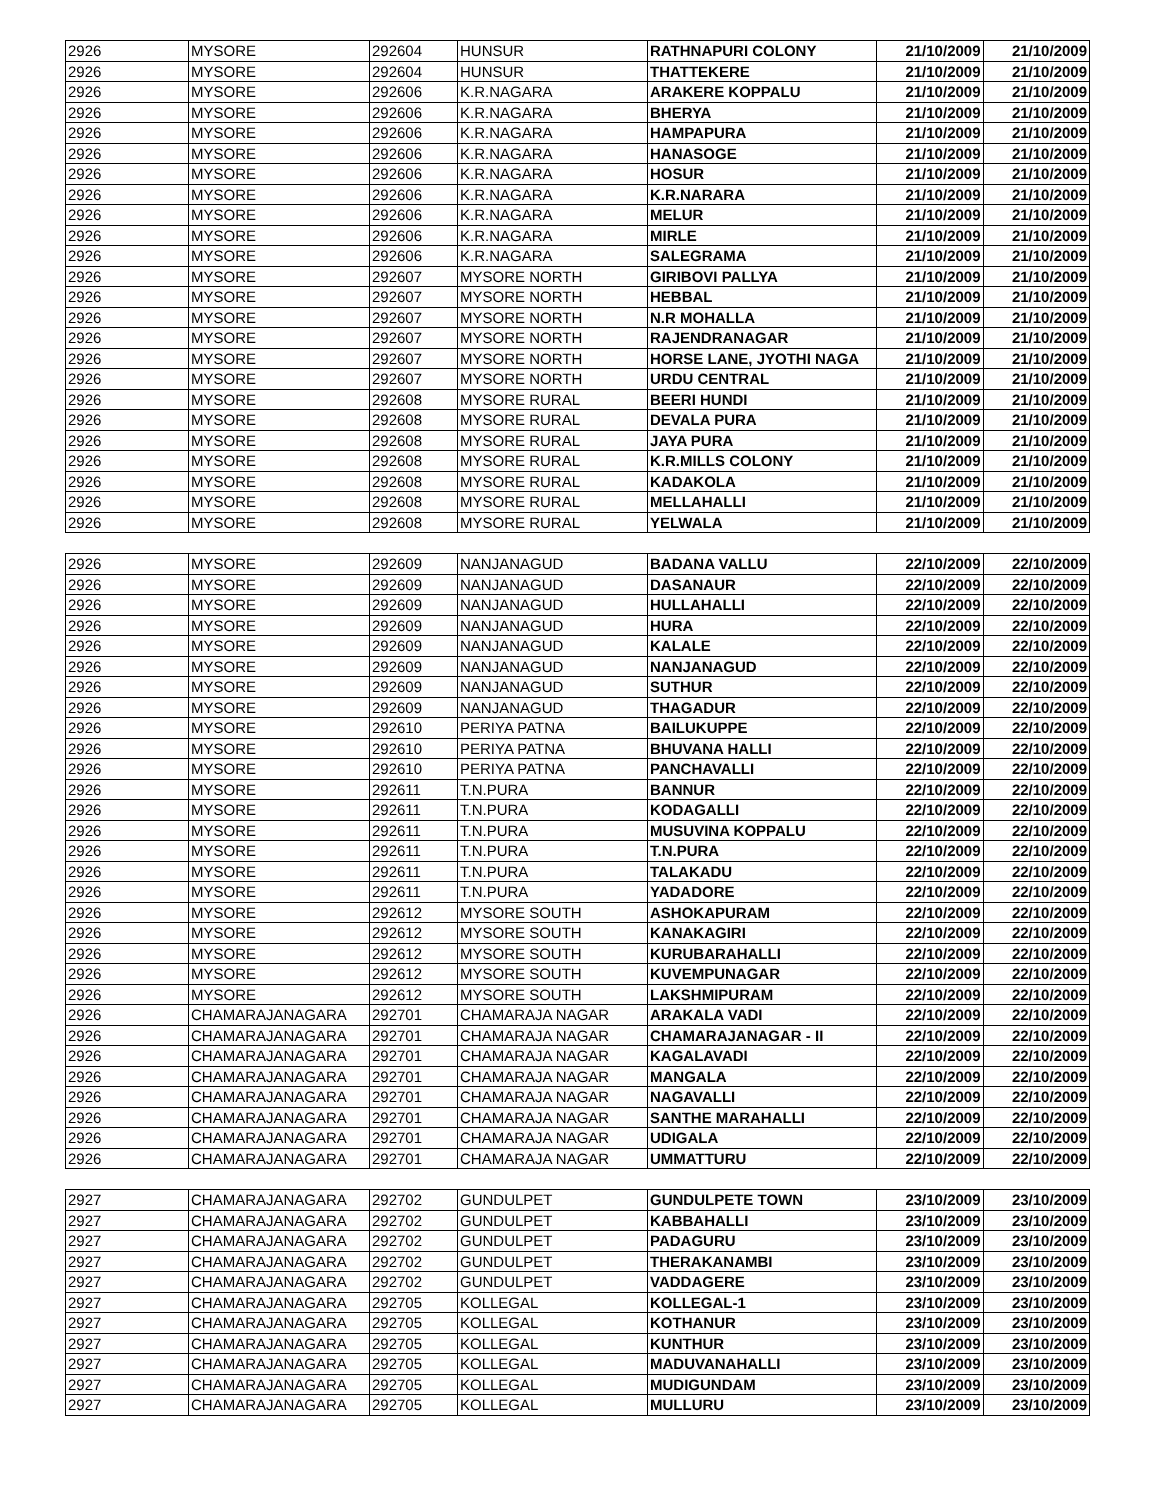| 2926 | MYSORE | 292604 | HUNSUR | RATHNAPURI COLONY | 21/10/2009 | 21/10/2009 |
| 2926 | MYSORE | 292604 | HUNSUR | THATTEKERE | 21/10/2009 | 21/10/2009 |
| 2926 | MYSORE | 292606 | K.R.NAGARA | ARAKERE KOPPALU | 21/10/2009 | 21/10/2009 |
| 2926 | MYSORE | 292606 | K.R.NAGARA | BHERYA | 21/10/2009 | 21/10/2009 |
| 2926 | MYSORE | 292606 | K.R.NAGARA | HAMPAPURA | 21/10/2009 | 21/10/2009 |
| 2926 | MYSORE | 292606 | K.R.NAGARA | HANASOGE | 21/10/2009 | 21/10/2009 |
| 2926 | MYSORE | 292606 | K.R.NAGARA | HOSUR | 21/10/2009 | 21/10/2009 |
| 2926 | MYSORE | 292606 | K.R.NAGARA | K.R.NARARA | 21/10/2009 | 21/10/2009 |
| 2926 | MYSORE | 292606 | K.R.NAGARA | MELUR | 21/10/2009 | 21/10/2009 |
| 2926 | MYSORE | 292606 | K.R.NAGARA | MIRLE | 21/10/2009 | 21/10/2009 |
| 2926 | MYSORE | 292606 | K.R.NAGARA | SALEGRAMA | 21/10/2009 | 21/10/2009 |
| 2926 | MYSORE | 292607 | MYSORE NORTH | GIRIBOVI PALLYA | 21/10/2009 | 21/10/2009 |
| 2926 | MYSORE | 292607 | MYSORE NORTH | HEBBAL | 21/10/2009 | 21/10/2009 |
| 2926 | MYSORE | 292607 | MYSORE NORTH | N.R MOHALLA | 21/10/2009 | 21/10/2009 |
| 2926 | MYSORE | 292607 | MYSORE NORTH | RAJENDRANAGAR | 21/10/2009 | 21/10/2009 |
| 2926 | MYSORE | 292607 | MYSORE NORTH | HORSE LANE, JYOTHI NAGA | 21/10/2009 | 21/10/2009 |
| 2926 | MYSORE | 292607 | MYSORE NORTH | URDU CENTRAL | 21/10/2009 | 21/10/2009 |
| 2926 | MYSORE | 292608 | MYSORE RURAL | BEERI HUNDI | 21/10/2009 | 21/10/2009 |
| 2926 | MYSORE | 292608 | MYSORE RURAL | DEVALA PURA | 21/10/2009 | 21/10/2009 |
| 2926 | MYSORE | 292608 | MYSORE RURAL | JAYA PURA | 21/10/2009 | 21/10/2009 |
| 2926 | MYSORE | 292608 | MYSORE RURAL | K.R.MILLS COLONY | 21/10/2009 | 21/10/2009 |
| 2926 | MYSORE | 292608 | MYSORE RURAL | KADAKOLA | 21/10/2009 | 21/10/2009 |
| 2926 | MYSORE | 292608 | MYSORE RURAL | MELLAHALLI | 21/10/2009 | 21/10/2009 |
| 2926 | MYSORE | 292608 | MYSORE RURAL | YELWALA | 21/10/2009 | 21/10/2009 |
| 2926 | MYSORE | 292609 | NANJANAGUD | BADANA VALLU | 22/10/2009 | 22/10/2009 |
| 2926 | MYSORE | 292609 | NANJANAGUD | DASANAUR | 22/10/2009 | 22/10/2009 |
| 2926 | MYSORE | 292609 | NANJANAGUD | HULLAHALLI | 22/10/2009 | 22/10/2009 |
| 2926 | MYSORE | 292609 | NANJANAGUD | HURA | 22/10/2009 | 22/10/2009 |
| 2926 | MYSORE | 292609 | NANJANAGUD | KALALE | 22/10/2009 | 22/10/2009 |
| 2926 | MYSORE | 292609 | NANJANAGUD | NANJANAGUD | 22/10/2009 | 22/10/2009 |
| 2926 | MYSORE | 292609 | NANJANAGUD | SUTHUR | 22/10/2009 | 22/10/2009 |
| 2926 | MYSORE | 292609 | NANJANAGUD | THAGADUR | 22/10/2009 | 22/10/2009 |
| 2926 | MYSORE | 292610 | PERIYA PATNA | BAILUKUPPE | 22/10/2009 | 22/10/2009 |
| 2926 | MYSORE | 292610 | PERIYA PATNA | BHUVANA HALLI | 22/10/2009 | 22/10/2009 |
| 2926 | MYSORE | 292610 | PERIYA PATNA | PANCHAVALLI | 22/10/2009 | 22/10/2009 |
| 2926 | MYSORE | 292611 | T.N.PURA | BANNUR | 22/10/2009 | 22/10/2009 |
| 2926 | MYSORE | 292611 | T.N.PURA | KODAGALLI | 22/10/2009 | 22/10/2009 |
| 2926 | MYSORE | 292611 | T.N.PURA | MUSUVINA KOPPALU | 22/10/2009 | 22/10/2009 |
| 2926 | MYSORE | 292611 | T.N.PURA | T.N.PURA | 22/10/2009 | 22/10/2009 |
| 2926 | MYSORE | 292611 | T.N.PURA | TALAKADU | 22/10/2009 | 22/10/2009 |
| 2926 | MYSORE | 292611 | T.N.PURA | YADADORE | 22/10/2009 | 22/10/2009 |
| 2926 | MYSORE | 292612 | MYSORE SOUTH | ASHOKAPURAM | 22/10/2009 | 22/10/2009 |
| 2926 | MYSORE | 292612 | MYSORE SOUTH | KANAKAGIRI | 22/10/2009 | 22/10/2009 |
| 2926 | MYSORE | 292612 | MYSORE SOUTH | KURUBARAHALLI | 22/10/2009 | 22/10/2009 |
| 2926 | MYSORE | 292612 | MYSORE SOUTH | KUVEMPUNAGAR | 22/10/2009 | 22/10/2009 |
| 2926 | MYSORE | 292612 | MYSORE SOUTH | LAKSHMIPURAM | 22/10/2009 | 22/10/2009 |
| 2926 | CHAMARAJANAGARA | 292701 | CHAMARAJA NAGAR | ARAKALA VADI | 22/10/2009 | 22/10/2009 |
| 2926 | CHAMARAJANAGARA | 292701 | CHAMARAJA NAGAR | CHAMARAJANAGAR - II | 22/10/2009 | 22/10/2009 |
| 2926 | CHAMARAJANAGARA | 292701 | CHAMARAJA NAGAR | KAGALAVADI | 22/10/2009 | 22/10/2009 |
| 2926 | CHAMARAJANAGARA | 292701 | CHAMARAJA NAGAR | MANGALA | 22/10/2009 | 22/10/2009 |
| 2926 | CHAMARAJANAGARA | 292701 | CHAMARAJA NAGAR | NAGAVALLI | 22/10/2009 | 22/10/2009 |
| 2926 | CHAMARAJANAGARA | 292701 | CHAMARAJA NAGAR | SANTHE MARAHALLI | 22/10/2009 | 22/10/2009 |
| 2926 | CHAMARAJANAGARA | 292701 | CHAMARAJA NAGAR | UDIGALA | 22/10/2009 | 22/10/2009 |
| 2926 | CHAMARAJANAGARA | 292701 | CHAMARAJA NAGAR | UMMATTURU | 22/10/2009 | 22/10/2009 |
| 2927 | CHAMARAJANAGARA | 292702 | GUNDULPET | GUNDULPETE TOWN | 23/10/2009 | 23/10/2009 |
| 2927 | CHAMARAJANAGARA | 292702 | GUNDULPET | KABBAHALLI | 23/10/2009 | 23/10/2009 |
| 2927 | CHAMARAJANAGARA | 292702 | GUNDULPET | PADAGURU | 23/10/2009 | 23/10/2009 |
| 2927 | CHAMARAJANAGARA | 292702 | GUNDULPET | THERAKANAMBI | 23/10/2009 | 23/10/2009 |
| 2927 | CHAMARAJANAGARA | 292702 | GUNDULPET | VADDAGERE | 23/10/2009 | 23/10/2009 |
| 2927 | CHAMARAJANAGARA | 292705 | KOLLEGAL | KOLLEGAL-1 | 23/10/2009 | 23/10/2009 |
| 2927 | CHAMARAJANAGARA | 292705 | KOLLEGAL | KOTHANUR | 23/10/2009 | 23/10/2009 |
| 2927 | CHAMARAJANAGARA | 292705 | KOLLEGAL | KUNTHUR | 23/10/2009 | 23/10/2009 |
| 2927 | CHAMARAJANAGARA | 292705 | KOLLEGAL | MADUVANAHALLI | 23/10/2009 | 23/10/2009 |
| 2927 | CHAMARAJANAGARA | 292705 | KOLLEGAL | MUDIGUNDAM | 23/10/2009 | 23/10/2009 |
| 2927 | CHAMARAJANAGARA | 292705 | KOLLEGAL | MULLURU | 23/10/2009 | 23/10/2009 |